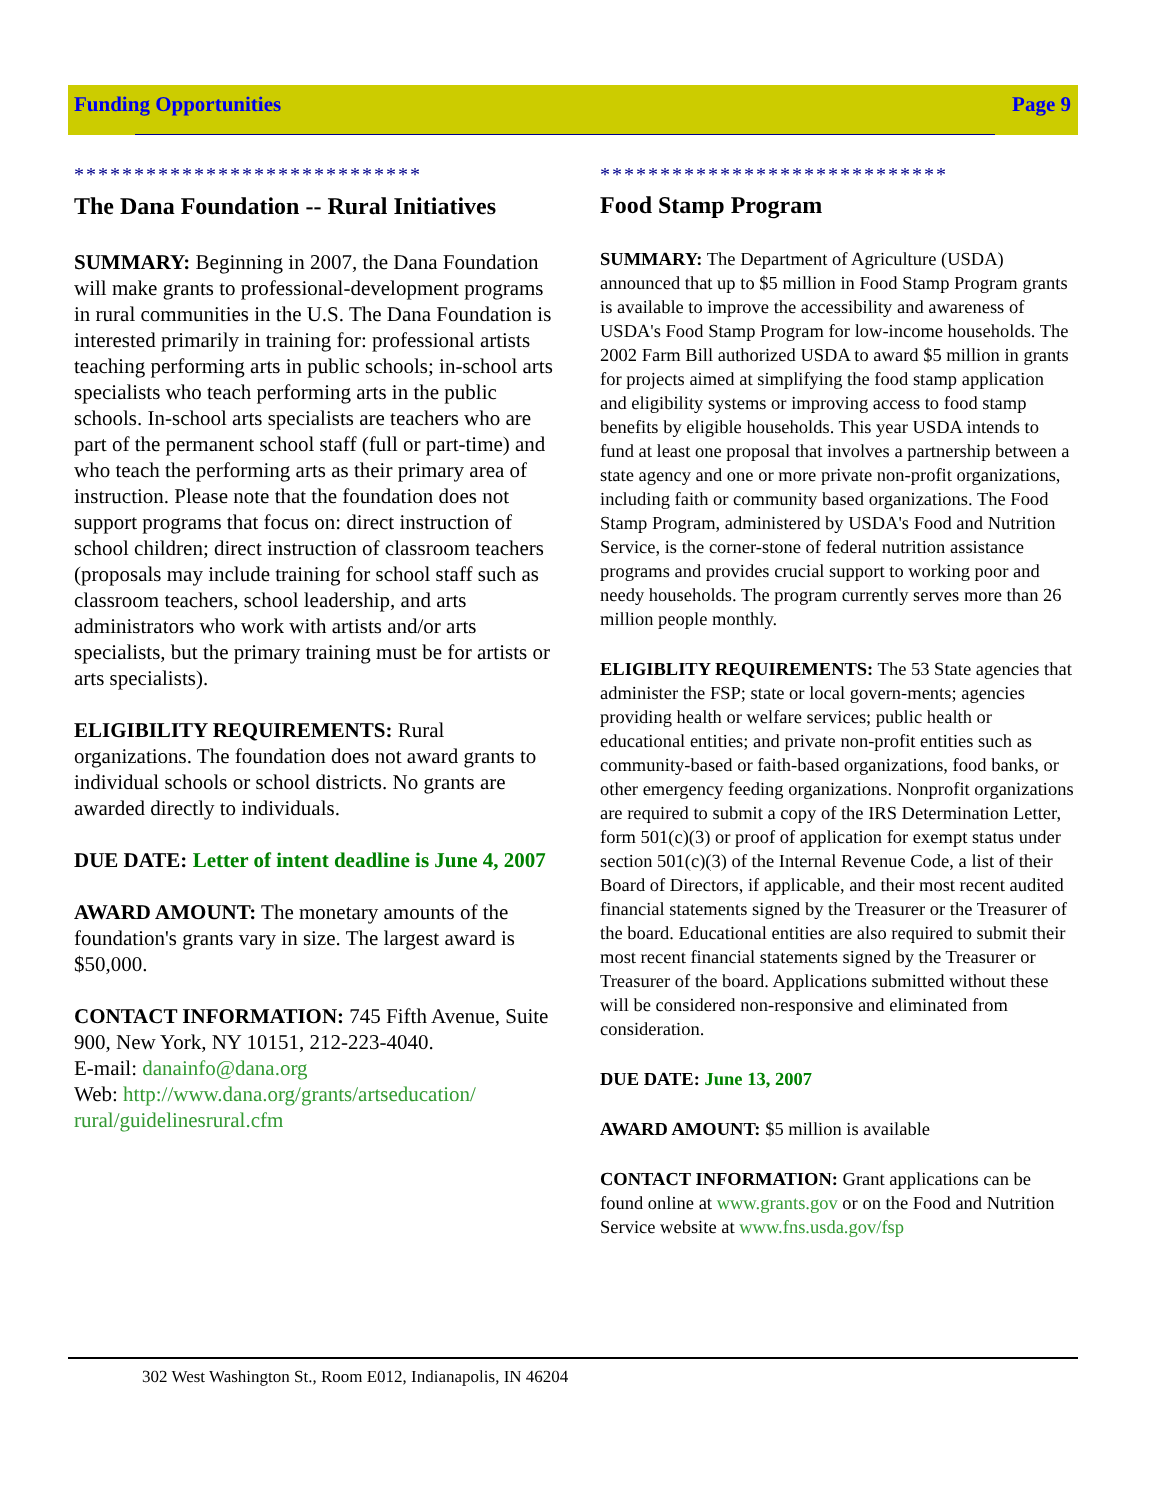Funding Opportunities Page 9
*****************************
The Dana Foundation -- Rural Initiatives
SUMMARY: Beginning in 2007, the Dana Foundation will make grants to professional-development programs in rural communities in the U.S. The Dana Foundation is interested primarily in training for: professional artists teaching performing arts in public schools; in-school arts specialists who teach performing arts in the public schools. In-school arts specialists are teachers who are part of the permanent school staff (full or part-time) and who teach the performing arts as their primary area of instruction. Please note that the foundation does not support programs that focus on: direct instruction of school children; direct instruction of classroom teachers (proposals may include training for school staff such as classroom teachers, school leadership, and arts administrators who work with artists and/or arts specialists, but the primary training must be for artists or arts specialists).
ELIGIBILITY REQUIREMENTS: Rural organizations. The foundation does not award grants to individual schools or school districts. No grants are awarded directly to individuals.
DUE DATE: Letter of intent deadline is June 4, 2007
AWARD AMOUNT: The monetary amounts of the foundation's grants vary in size. The largest award is $50,000.
CONTACT INFORMATION: 745 Fifth Avenue, Suite 900, New York, NY 10151, 212-223-4040.
E-mail: danainfo@dana.org
Web: http://www.dana.org/grants/artseducation/ rural/guidelinesrural.cfm
*****************************
Food Stamp Program
SUMMARY: The Department of Agriculture (USDA) announced that up to $5 million in Food Stamp Program grants is available to improve the accessibility and awareness of USDA's Food Stamp Program for low-income households. The 2002 Farm Bill authorized USDA to award $5 million in grants for projects aimed at simplifying the food stamp application and eligibility systems or improving access to food stamp benefits by eligible households. This year USDA intends to fund at least one proposal that involves a partnership between a state agency and one or more private non-profit organizations, including faith or community based organizations. The Food Stamp Program, administered by USDA's Food and Nutrition Service, is the corner-stone of federal nutrition assistance programs and provides crucial support to working poor and needy households. The program currently serves more than 26 million people monthly.
ELIGIBLITY REQUIREMENTS: The 53 State agencies that administer the FSP; state or local govern-ments; agencies providing health or welfare services; public health or educational entities; and private non-profit entities such as community-based or faith-based organizations, food banks, or other emergency feeding organizations. Nonprofit organizations are required to submit a copy of the IRS Determination Letter, form 501(c)(3) or proof of application for exempt status under section 501(c)(3) of the Internal Revenue Code, a list of their Board of Directors, if applicable, and their most recent audited financial statements signed by the Treasurer or the Treasurer of the board. Educational entities are also required to submit their most recent financial statements signed by the Treasurer or Treasurer of the board. Applications submitted without these will be considered non-responsive and eliminated from consideration.
DUE DATE: June 13, 2007
AWARD AMOUNT: $5 million is available
CONTACT INFORMATION: Grant applications can be found online at www.grants.gov or on the Food and Nutrition Service website at www.fns.usda.gov/fsp
302 West Washington St., Room E012, Indianapolis, IN 46204